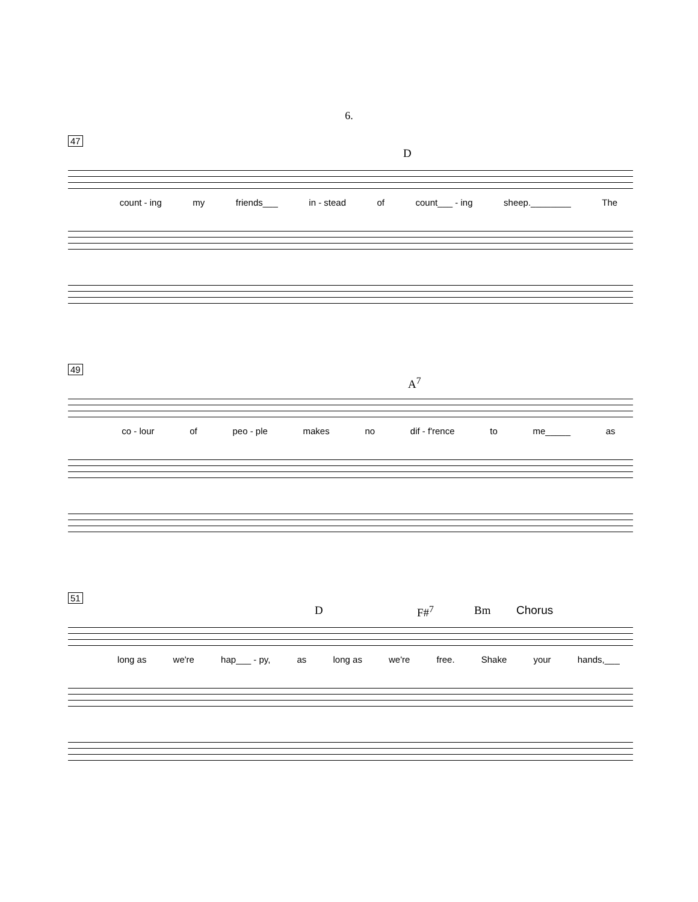6.
47
D
count - ing my friends___ in - stead of count___ - ing sheep.________ The
49
A<sup>7</sup>
co - lour of peo - ple makes no dif - f'rence to me_____ as
51
D F#<sup>7</sup> Bm Chorus
long as we're hap___ - py, as long as we're free. Shake your hands,___